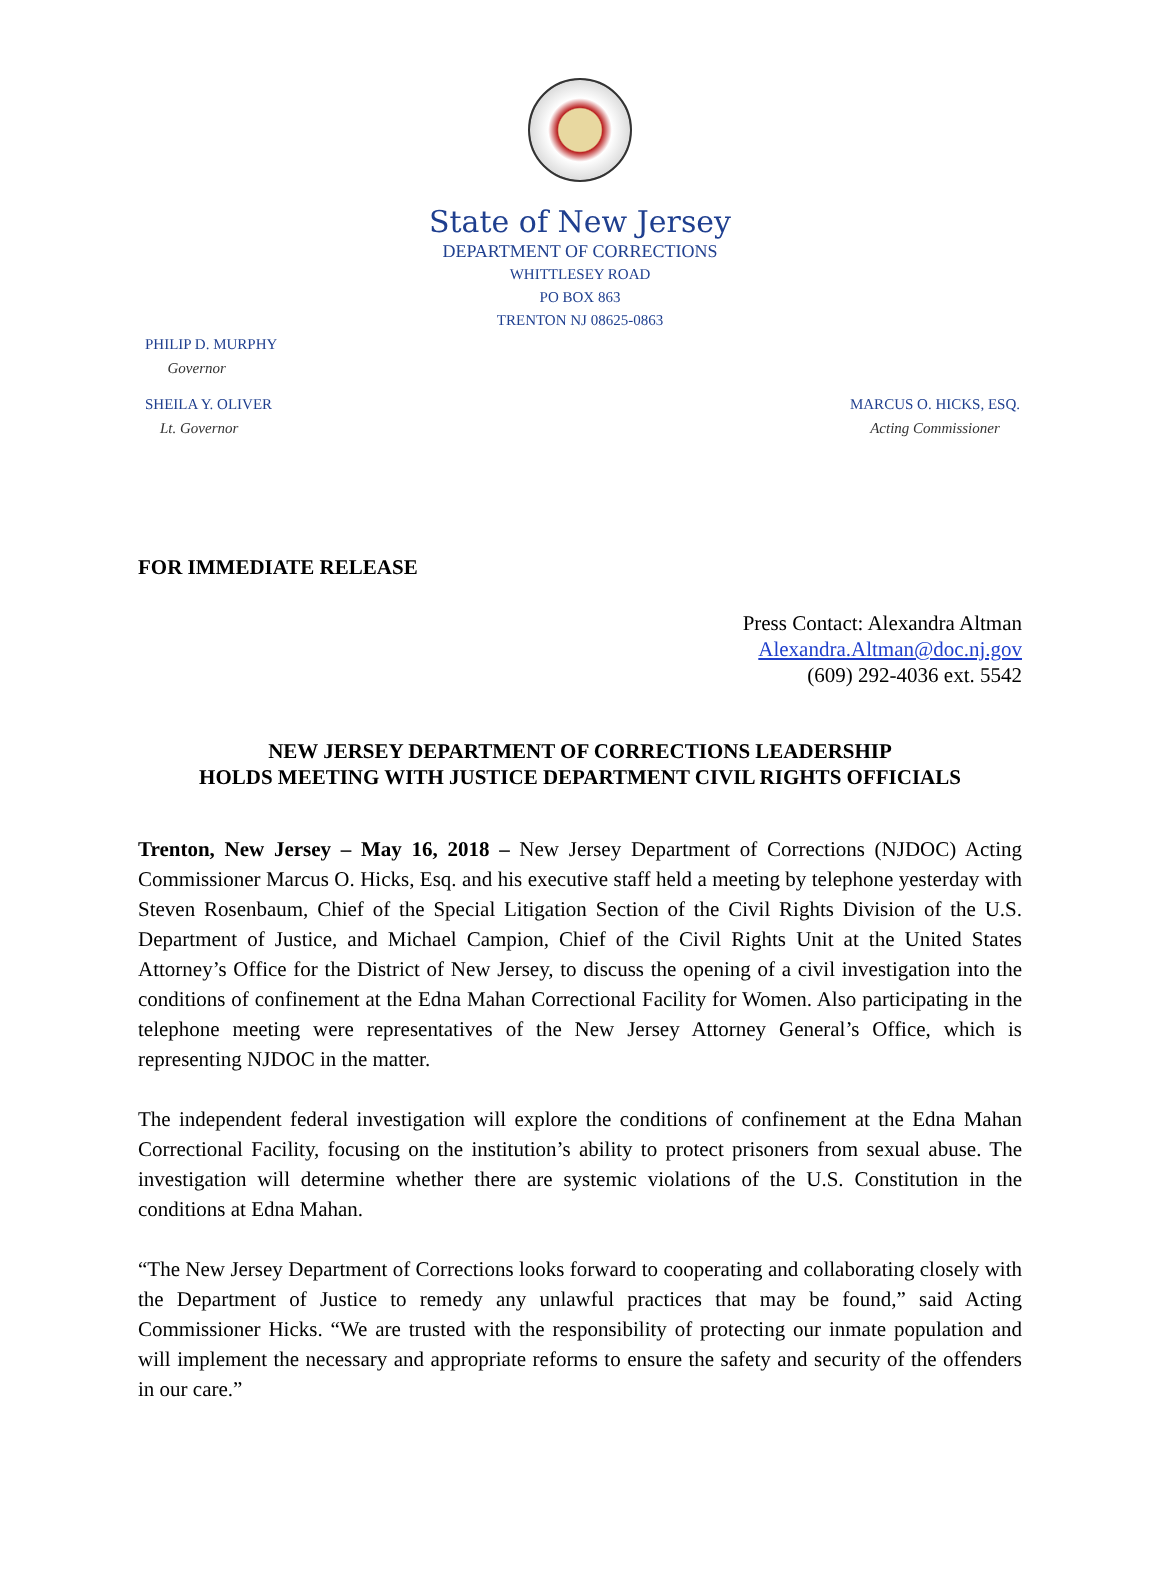State of New Jersey
DEPARTMENT OF CORRECTIONS
WHITTLESEY ROAD
PO BOX 863
TRENTON NJ 08625-0863
PHILIP D. MURPHY
Governor
SHEILA Y. OLIVER
Lt. Governor
MARCUS O. HICKS, ESQ.
Acting Commissioner
FOR IMMEDIATE RELEASE
Press Contact: Alexandra Altman
Alexandra.Altman@doc.nj.gov
(609) 292-4036 ext. 5542
NEW JERSEY DEPARTMENT OF CORRECTIONS LEADERSHIP
HOLDS MEETING WITH JUSTICE DEPARTMENT CIVIL RIGHTS OFFICIALS
Trenton, New Jersey – May 16, 2018 – New Jersey Department of Corrections (NJDOC) Acting Commissioner Marcus O. Hicks, Esq. and his executive staff held a meeting by telephone yesterday with Steven Rosenbaum, Chief of the Special Litigation Section of the Civil Rights Division of the U.S. Department of Justice, and Michael Campion, Chief of the Civil Rights Unit at the United States Attorney’s Office for the District of New Jersey, to discuss the opening of a civil investigation into the conditions of confinement at the Edna Mahan Correctional Facility for Women. Also participating in the telephone meeting were representatives of the New Jersey Attorney General’s Office, which is representing NJDOC in the matter.
The independent federal investigation will explore the conditions of confinement at the Edna Mahan Correctional Facility, focusing on the institution’s ability to protect prisoners from sexual abuse. The investigation will determine whether there are systemic violations of the U.S. Constitution in the conditions at Edna Mahan.
“The New Jersey Department of Corrections looks forward to cooperating and collaborating closely with the Department of Justice to remedy any unlawful practices that may be found,” said Acting Commissioner Hicks. “We are trusted with the responsibility of protecting our inmate population and will implement the necessary and appropriate reforms to ensure the safety and security of the offenders in our care.”